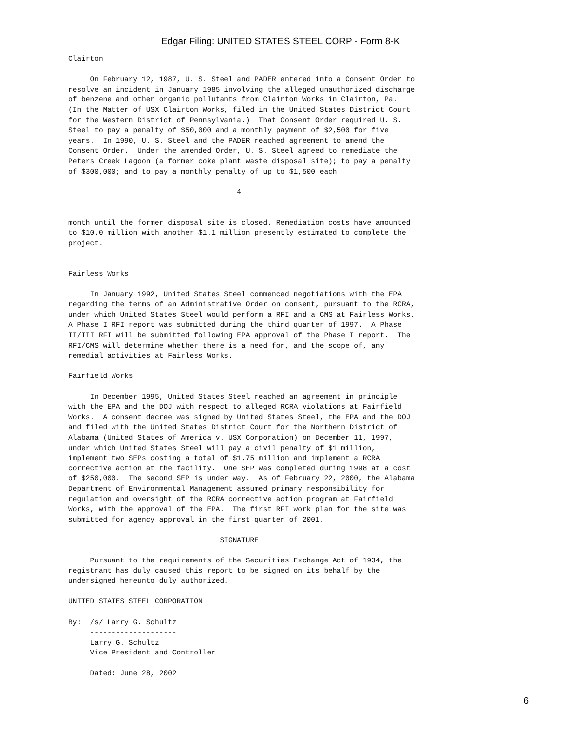Edgar Filing: UNITED STATES STEEL CORP - Form 8-K
Clairton

     On February 12, 1987, U. S. Steel and PADER entered into a Consent Order to
resolve an incident in January 1985 involving the alleged unauthorized discharge
of benzene and other organic pollutants from Clairton Works in Clairton, Pa.
(In the Matter of USX Clairton Works, filed in the United States District Court
for the Western District of Pennsylvania.)  That Consent Order required U. S.
Steel to pay a penalty of $50,000 and a monthly payment of $2,500 for five
years.  In 1990, U. S. Steel and the PADER reached agreement to amend the
Consent Order.  Under the amended Order, U. S. Steel agreed to remediate the
Peters Creek Lagoon (a former coke plant waste disposal site); to pay a penalty
of $300,000; and to pay a monthly penalty of up to $1,500 each

                                       4


month until the former disposal site is closed. Remediation costs have amounted
to $10.0 million with another $1.1 million presently estimated to complete the
project.


Fairless Works

     In January 1992, United States Steel commenced negotiations with the EPA
regarding the terms of an Administrative Order on consent, pursuant to the RCRA,
under which United States Steel would perform a RFI and a CMS at Fairless Works.
A Phase I RFI report was submitted during the third quarter of 1997.  A Phase
II/III RFI will be submitted following EPA approval of the Phase I report.  The
RFI/CMS will determine whether there is a need for, and the scope of, any
remedial activities at Fairless Works.

Fairfield Works

     In December 1995, United States Steel reached an agreement in principle
with the EPA and the DOJ with respect to alleged RCRA violations at Fairfield
Works.  A consent decree was signed by United States Steel, the EPA and the DOJ
and filed with the United States District Court for the Northern District of
Alabama (United States of America v. USX Corporation) on December 11, 1997,
under which United States Steel will pay a civil penalty of $1 million,
implement two SEPs costing a total of $1.75 million and implement a RCRA
corrective action at the facility.  One SEP was completed during 1998 at a cost
of $250,000.  The second SEP is under way.  As of February 22, 2000, the Alabama
Department of Environmental Management assumed primary responsibility for
regulation and oversight of the RCRA corrective action program at Fairfield
Works, with the approval of the EPA.  The first RFI work plan for the site was
submitted for agency approval in the first quarter of 2001.

                                   SIGNATURE

     Pursuant to the requirements of the Securities Exchange Act of 1934, the
registrant has duly caused this report to be signed on its behalf by the
undersigned hereunto duly authorized.

UNITED STATES STEEL CORPORATION

By:  /s/ Larry G. Schultz
     --------------------
     Larry G. Schultz
     Vice President and Controller

     Dated: June 28, 2002
6